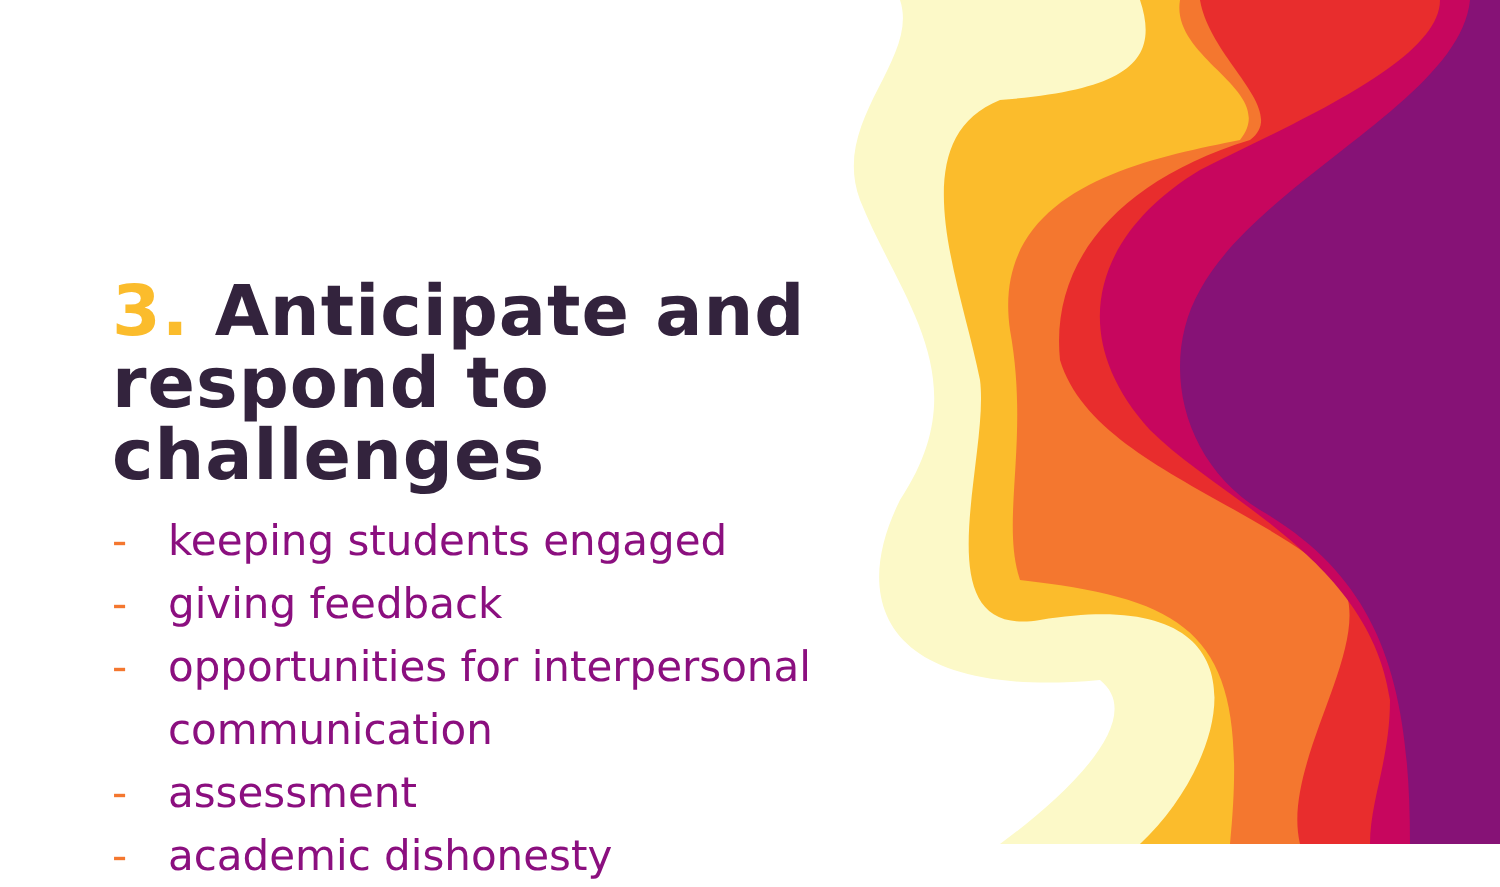3. Anticipate and respond to challenges
- keeping students engaged
- giving feedback
- opportunities for interpersonal communication
- assessment
- academic dishonesty